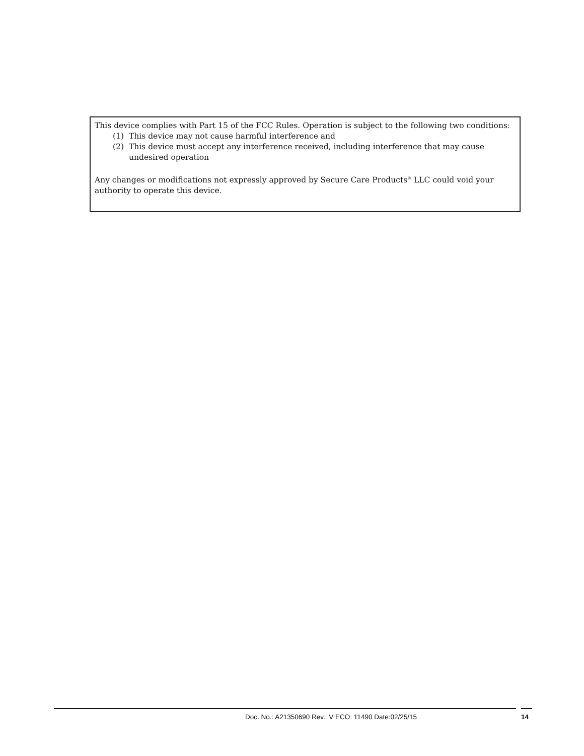This device complies with Part 15 of the FCC Rules. Operation is subject to the following two conditions:
(1) This device may not cause harmful interference and
(2) This device must accept any interference received, including interference that may cause undesired operation
Any changes or modifications not expressly approved by Secure Care Products<sup>®</sup> LLC could void your authority to operate this device.
Doc. No.: A21350690 Rev.: V ECO: 11490 Date:02/25/15 14